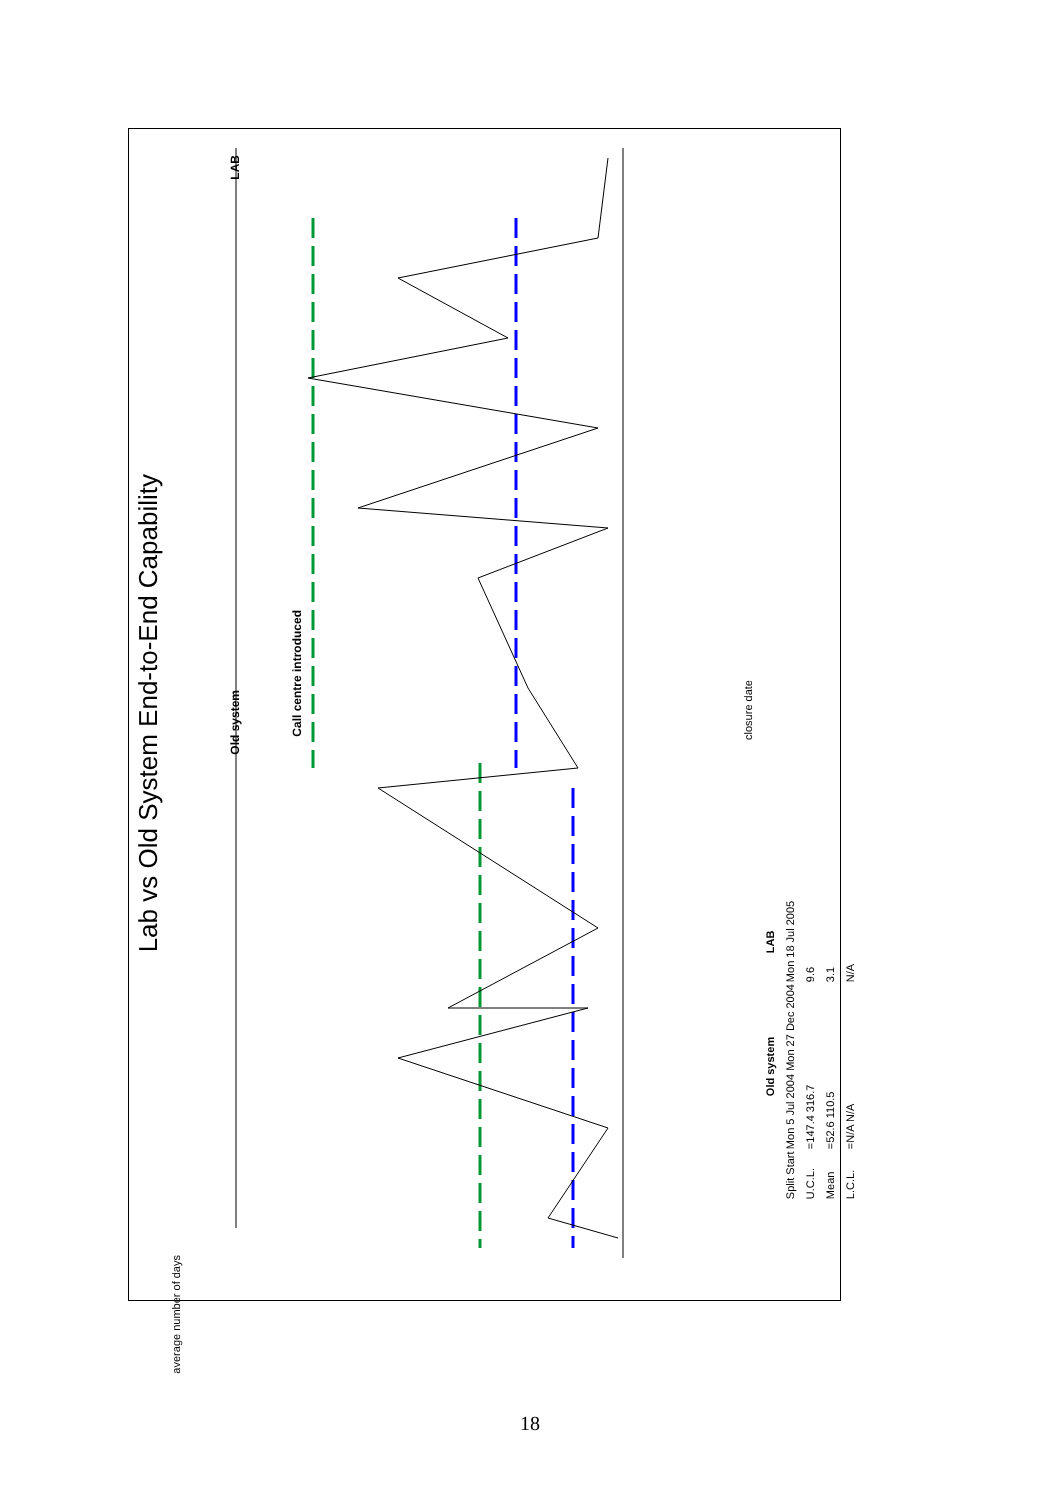Lab vs Old System End-to-End Capability
Old system
LAB
Call centre introduced
average number of days
closure date
| | Old system | LAB |
| --- | --- | --- |
| Split Start | Mon 5 Jul 2004 Mon 27 Dec 2004 | Mon 18 Jul 2005 |
| U.C.L. | =147.4 316.7 | 9.6 |
| Mean | =52.6 110.5 | 3.1 |
| L.C.L. | =N/A N/A | N/A |
18